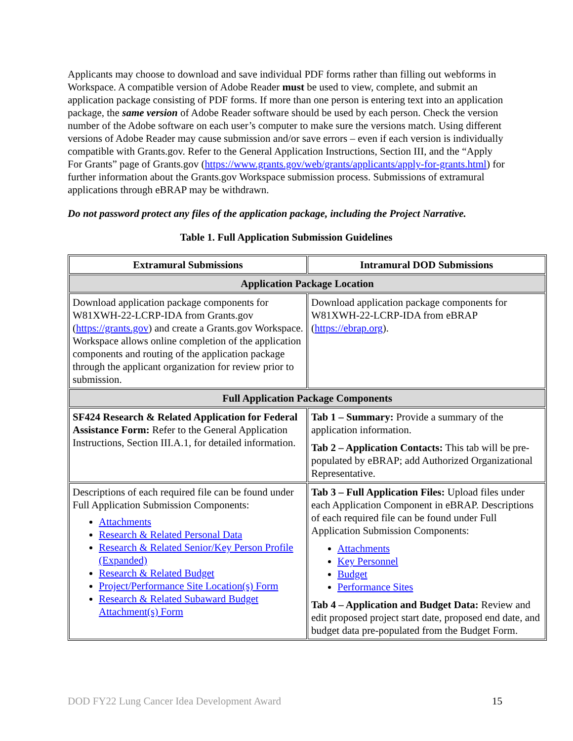Applicants may choose to download and save individual PDF forms rather than filling out webforms in Workspace. A compatible version of Adobe Reader must be used to view, complete, and submit an application package consisting of PDF forms. If more than one person is entering text into an application package, the same version of Adobe Reader software should be used by each person. Check the version number of the Adobe software on each user’s computer to make sure the versions match. Using different versions of Adobe Reader may cause submission and/or save errors – even if each version is individually compatible with Grants.gov. Refer to the General Application Instructions, Section III, and the “Apply For Grants” page of Grants.gov (https://www.grants.gov/web/grants/applicants/apply-for-grants.html) for further information about the Grants.gov Workspace submission process. Submissions of extramural applications through eBRAP may be withdrawn.
Do not password protect any files of the application package, including the Project Narrative.
Table 1. Full Application Submission Guidelines
| Extramural Submissions | Intramural DOD Submissions |
| --- | --- |
| Application Package Location | |
| Download application package components for W81XWH-22-LCRP-IDA from Grants.gov ( https://grants.gov ) and create a Grants.gov Workspace. Workspace allows online completion of the application components and routing of the application package through the applicant organization for review prior to submission. | Download application package components for W81XWH-22-LCRP-IDA from eBRAP ( https://ebrap.org ). |
| Full Application Package Components | |
| SF424 Research & Related Application for Federal Assistance Form: Refer to the General Application Instructions, Section III.A.1, for detailed information. | Tab 1 – Summary: Provide a summary of the application information. Tab 2 – Application Contacts: This tab will be pre-populated by eBRAP; add Authorized Organizational Representative. |
| Descriptions of each required file can be found under Full Application Submission Components: Attachments Research & Related Personal Data Research & Related Senior/Key Person Profile (Expanded) Research & Related Budget Project/Performance Site Location(s) Form Research & Related Subaward Budget Attachment(s) Form | Tab 3 – Full Application Files: Upload files under each Application Component in eBRAP. Descriptions of each required file can be found under Full Application Submission Components: Attachments Key Personnel Budget Performance Sites Tab 4 – Application and Budget Data: Review and edit proposed project start date, proposed end date, and budget data pre-populated from the Budget Form. |
DOD FY22 Lung Cancer Idea Development Award 15